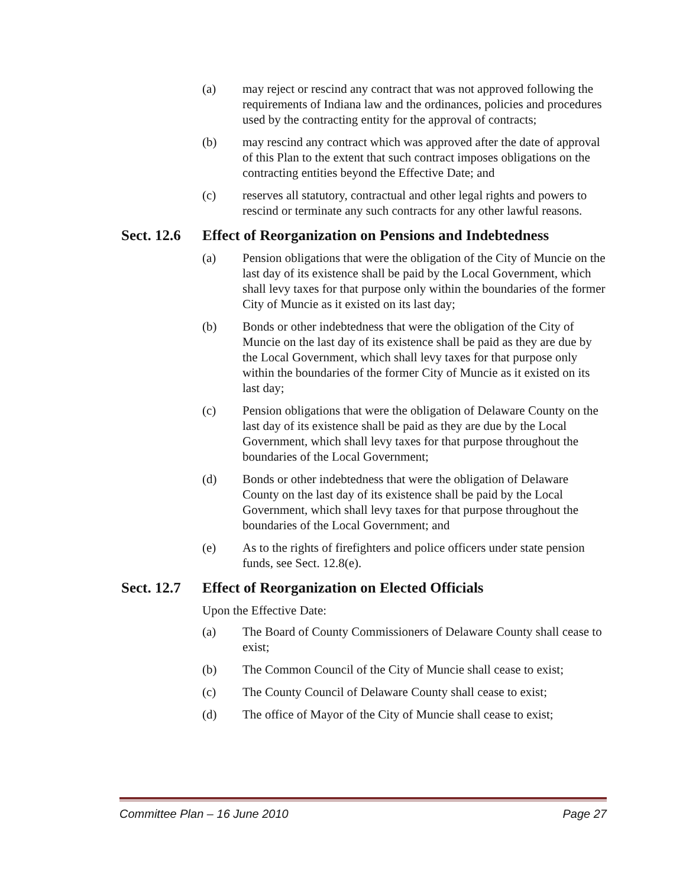(a) may reject or rescind any contract that was not approved following the requirements of Indiana law and the ordinances, policies and procedures used by the contracting entity for the approval of contracts;
(b) may rescind any contract which was approved after the date of approval of this Plan to the extent that such contract imposes obligations on the contracting entities beyond the Effective Date; and
(c) reserves all statutory, contractual and other legal rights and powers to rescind or terminate any such contracts for any other lawful reasons.
Sect. 12.6 Effect of Reorganization on Pensions and Indebtedness
(a) Pension obligations that were the obligation of the City of Muncie on the last day of its existence shall be paid by the Local Government, which shall levy taxes for that purpose only within the boundaries of the former City of Muncie as it existed on its last day;
(b) Bonds or other indebtedness that were the obligation of the City of Muncie on the last day of its existence shall be paid as they are due by the Local Government, which shall levy taxes for that purpose only within the boundaries of the former City of Muncie as it existed on its last day;
(c) Pension obligations that were the obligation of Delaware County on the last day of its existence shall be paid as they are due by the Local Government, which shall levy taxes for that purpose throughout the boundaries of the Local Government;
(d) Bonds or other indebtedness that were the obligation of Delaware County on the last day of its existence shall be paid by the Local Government, which shall levy taxes for that purpose throughout the boundaries of the Local Government; and
(e) As to the rights of firefighters and police officers under state pension funds, see Sect. 12.8(e).
Sect. 12.7 Effect of Reorganization on Elected Officials
Upon the Effective Date:
(a) The Board of County Commissioners of Delaware County shall cease to exist;
(b) The Common Council of the City of Muncie shall cease to exist;
(c) The County Council of Delaware County shall cease to exist;
(d) The office of Mayor of the City of Muncie shall cease to exist;
Committee Plan – 16 June 2010 Page 27